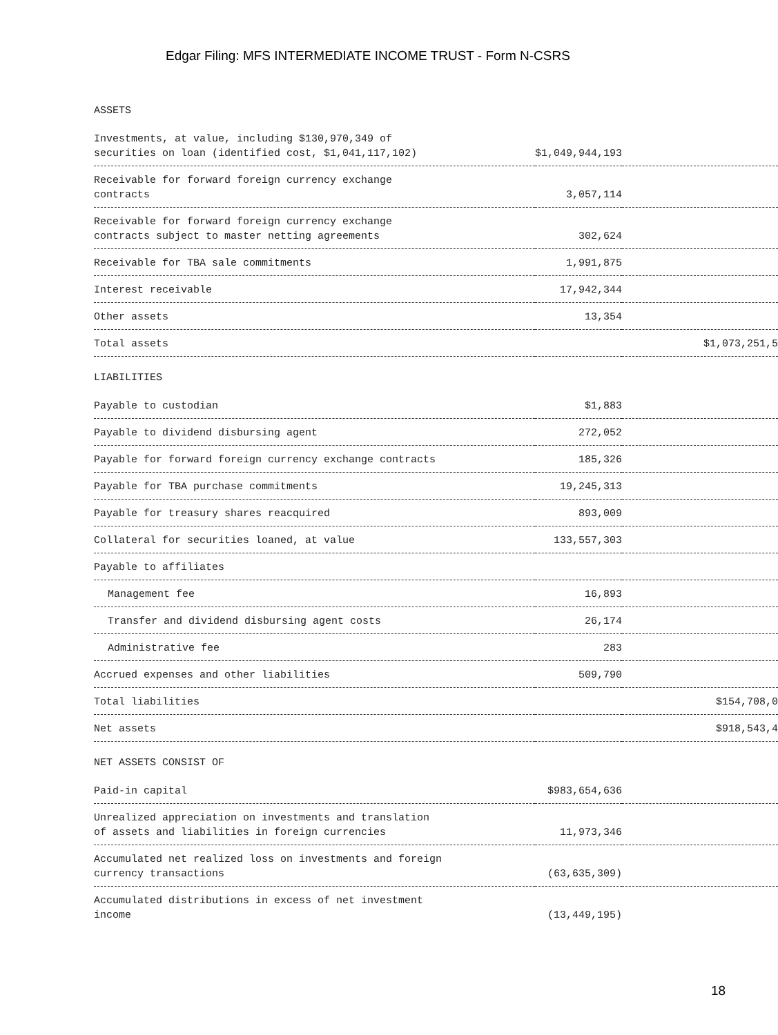Edgar Filing: MFS INTERMEDIATE INCOME TRUST - Form N-CSRS
| ASSETS | | |
| Investments, at value, including $130,970,349 of securities on loan (identified cost, $1,041,117,102) | $1,049,944,193 | |
| Receivable for forward foreign currency exchange contracts | 3,057,114 | |
| Receivable for forward foreign currency exchange contracts subject to master netting agreements | 302,624 | |
| Receivable for TBA sale commitments | 1,991,875 | |
| Interest receivable | 17,942,344 | |
| Other assets | 13,354 | |
| Total assets | | $1,073,251,5 |
| LIABILITIES | | |
| Payable to custodian | $1,883 | |
| Payable to dividend disbursing agent | 272,052 | |
| Payable for forward foreign currency exchange contracts | 185,326 | |
| Payable for TBA purchase commitments | 19,245,313 | |
| Payable for treasury shares reacquired | 893,009 | |
| Collateral for securities loaned, at value | 133,557,303 | |
| Payable to affiliates | | |
| Management fee | 16,893 | |
| Transfer and dividend disbursing agent costs | 26,174 | |
| Administrative fee | 283 | |
| Accrued expenses and other liabilities | 509,790 | |
| Total liabilities | | $154,708,0 |
| Net assets | | $918,543,4 |
| NET ASSETS CONSIST OF | | |
| Paid-in capital | $983,654,636 | |
| Unrealized appreciation on investments and translation of assets and liabilities in foreign currencies | 11,973,346 | |
| Accumulated net realized loss on investments and foreign currency transactions | (63,635,309) | |
| Accumulated distributions in excess of net investment income | (13,449,195) | |
18